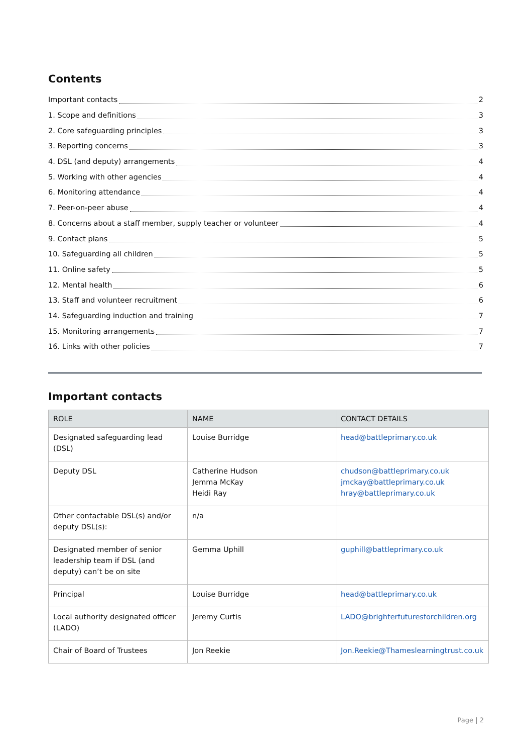Contents
Important contacts 2
1. Scope and definitions 3
2. Core safeguarding principles 3
3. Reporting concerns 3
4. DSL (and deputy) arrangements 4
5. Working with other agencies 4
6. Monitoring attendance 4
7. Peer-on-peer abuse 4
8. Concerns about a staff member, supply teacher or volunteer 4
9. Contact plans 5
10. Safeguarding all children 5
11. Online safety 5
12. Mental health 6
13. Staff and volunteer recruitment 6
14. Safeguarding induction and training 7
15. Monitoring arrangements 7
16. Links with other policies 7
Important contacts
| ROLE | NAME | CONTACT DETAILS |
| --- | --- | --- |
| Designated safeguarding lead (DSL) | Louise Burridge | head@battleprimary.co.uk |
| Deputy DSL | Catherine Hudson Jemma McKay Heidi Ray | chudson@battleprimary.co.uk jmckay@battleprimary.co.uk hray@battleprimary.co.uk |
| Other contactable DSL(s) and/or deputy DSL(s): | n/a | |
| Designated member of senior leadership team if DSL (and deputy) can’t be on site | Gemma Uphill | guphill@battleprimary.co.uk |
| Principal | Louise Burridge | head@battleprimary.co.uk |
| Local authority designated officer (LADO) | Jeremy Curtis | LADO@brighterfuturesforchildren.org |
| Chair of Board of Trustees | Jon Reekie | Jon.Reekie@Thameslearningtrust.co.uk |
Page | 2